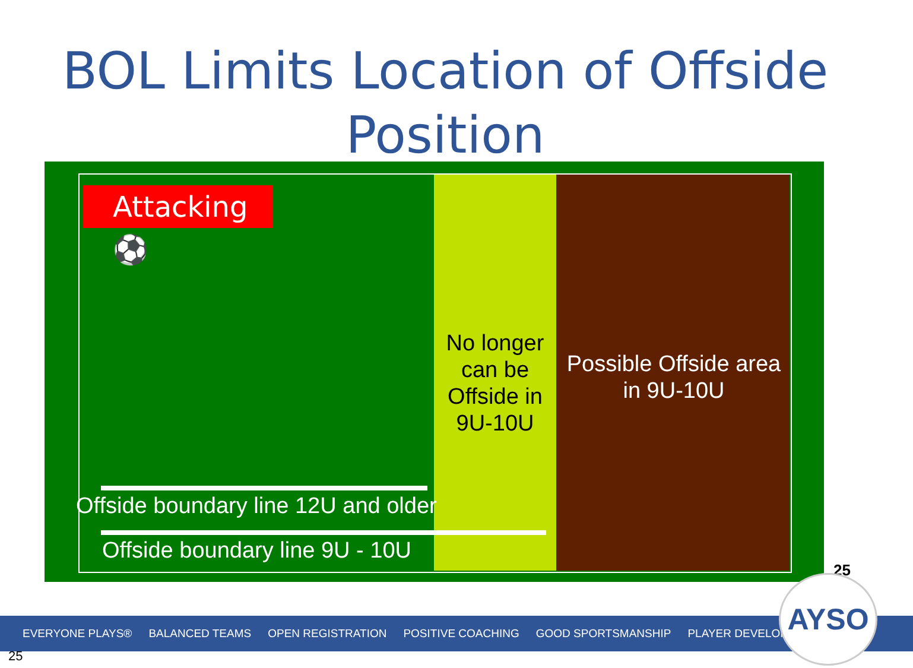BOL Limits Location of Offside Position
Attacking ⚽
No longer can be Offside in 9U-10U
Possible Offside area in 9U-10U
Offside boundary line 12U and older
Offside boundary line 9U - 10U
25
EVERYONE PLAYS® BALANCED TEAMS OPEN REGISTRATION POSITIVE COACHING GOOD SPORTSMANSHIP PLAYER DEVELOPMENT
AYSO
25